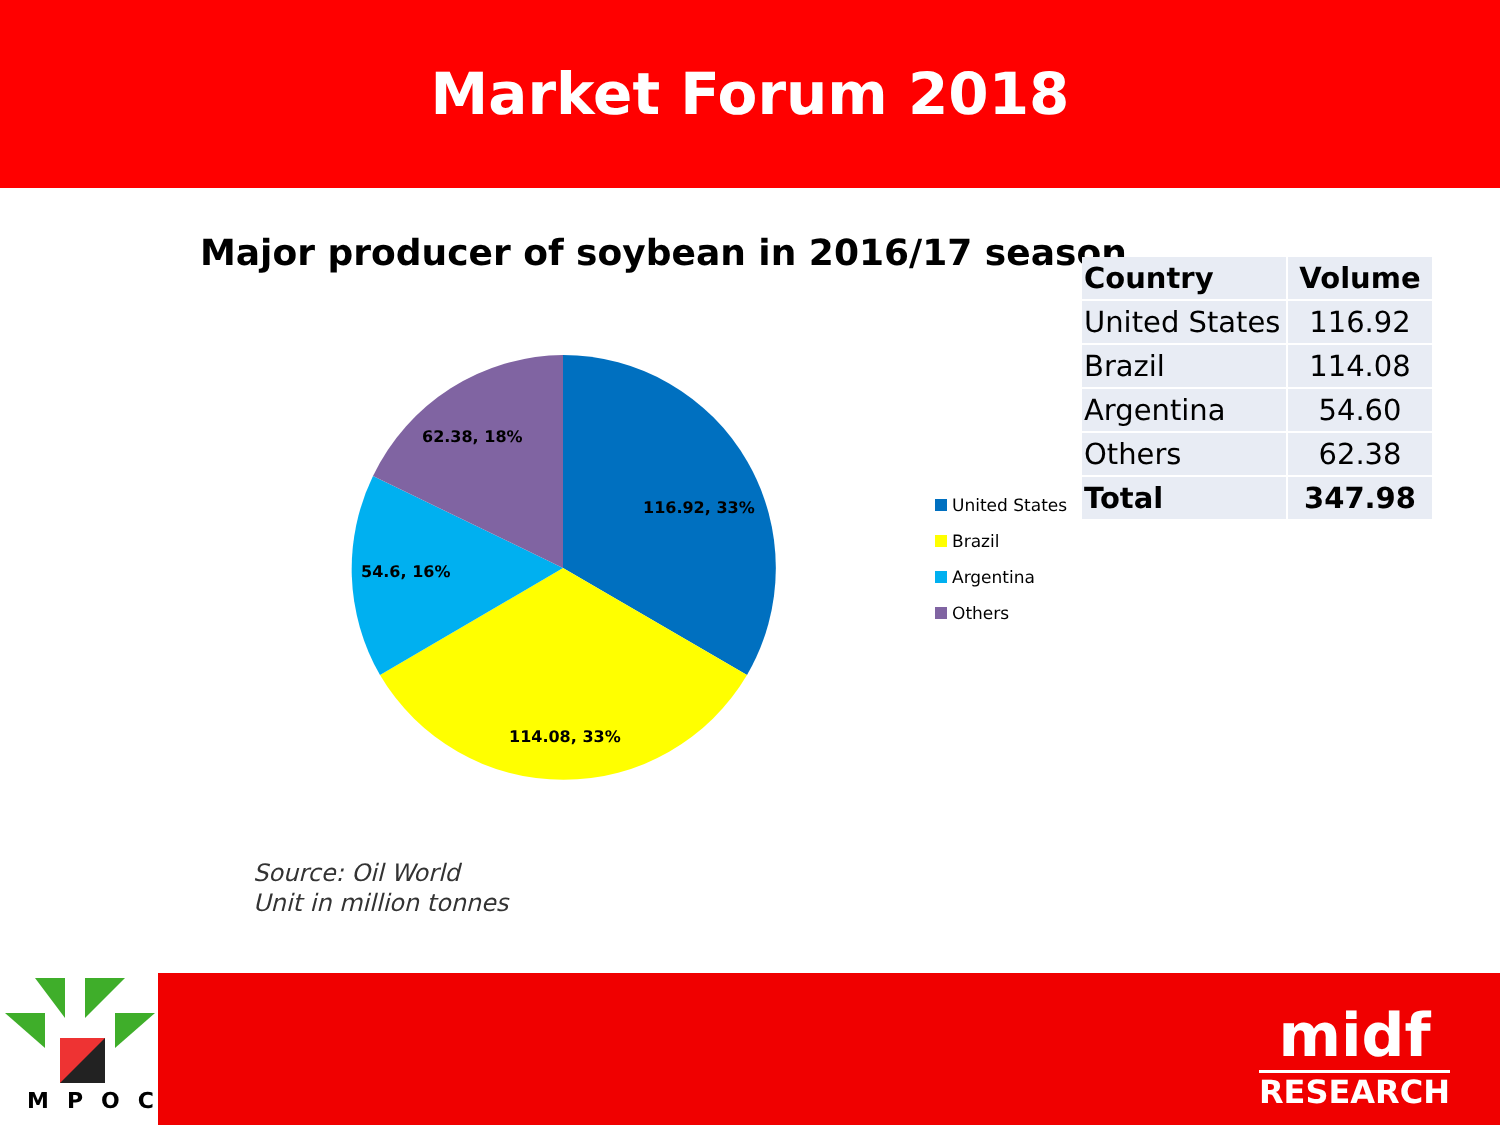Market Forum 2018
Major producer of soybean in 2016/17 season
116.92, 33%
114.08, 33%
54.6, 16%
62.38, 18%
United States
Brazil
Argentina
Others
| Country | Volume |
| --- | --- |
| United States | 116.92 |
| Brazil | 114.08 |
| Argentina | 54.60 |
| Others | 62.38 |
| Total | 347.98 |
Source: Oil World
Unit in million tonnes
MPOC
midf
RESEARCH